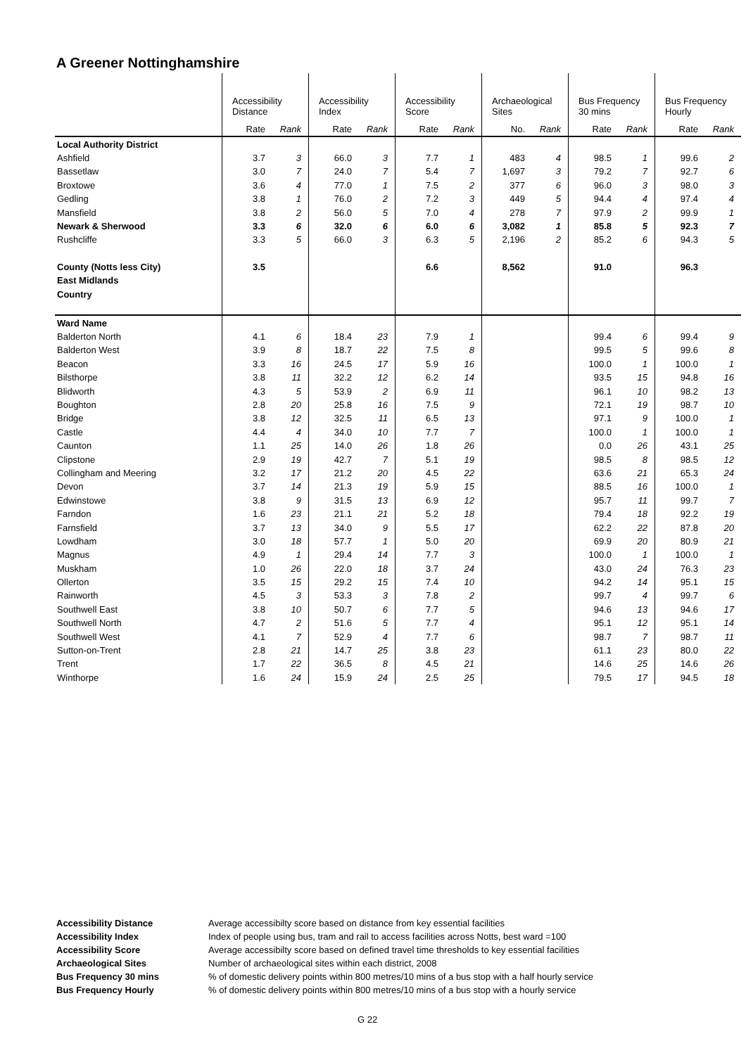A Greener Nottinghamshire
| | Accessibility Distance | | Accessibility Index | | Accessibility Score | | Archaeological Sites | | Bus Frequency 30 mins | | Bus Frequency Hourly | |
| --- | --- | --- | --- | --- | --- | --- | --- | --- | --- | --- | --- | --- |
| | Rate | Rank | Rate | Rank | Rate | Rank | No. | Rank | Rate | Rank | Rate | Rank |
| Local Authority District | | | | | | | | | | | | |
| Ashfield | 3.7 | 3 | 66.0 | 3 | 7.7 | 1 | 483 | 4 | 98.5 | 1 | 99.6 | 2 |
| Bassetlaw | 3.0 | 7 | 24.0 | 7 | 5.4 | 7 | 1,697 | 3 | 79.2 | 7 | 92.7 | 6 |
| Broxtowe | 3.6 | 4 | 77.0 | 1 | 7.5 | 2 | 377 | 6 | 96.0 | 3 | 98.0 | 3 |
| Gedling | 3.8 | 1 | 76.0 | 2 | 7.2 | 3 | 449 | 5 | 94.4 | 4 | 97.4 | 4 |
| Mansfield | 3.8 | 2 | 56.0 | 5 | 7.0 | 4 | 278 | 7 | 97.9 | 2 | 99.9 | 1 |
| Newark & Sherwood | 3.3 | 6 | 32.0 | 6 | 6.0 | 6 | 3,082 | 1 | 85.8 | 5 | 92.3 | 7 |
| Rushcliffe | 3.3 | 5 | 66.0 | 3 | 6.3 | 5 | 2,196 | 2 | 85.2 | 6 | 94.3 | 5 |
| County (Notts less City) | 3.5 | | | | 6.6 | | 8,562 | | 91.0 | | 96.3 | |
| East Midlands | | | | | | | | | | | | |
| Country | | | | | | | | | | | | |
| Ward Name | | | | | | | | | | | | |
| Balderton North | 4.1 | 6 | 18.4 | 23 | 7.9 | 1 | | | 99.4 | 6 | 99.4 | 9 |
| Balderton West | 3.9 | 8 | 18.7 | 22 | 7.5 | 8 | | | 99.5 | 5 | 99.6 | 8 |
| Beacon | 3.3 | 16 | 24.5 | 17 | 5.9 | 16 | | | 100.0 | 1 | 100.0 | 1 |
| Bilsthorpe | 3.8 | 11 | 32.2 | 12 | 6.2 | 14 | | | 93.5 | 15 | 94.8 | 16 |
| Blidworth | 4.3 | 5 | 53.9 | 2 | 6.9 | 11 | | | 96.1 | 10 | 98.2 | 13 |
| Boughton | 2.8 | 20 | 25.8 | 16 | 7.5 | 9 | | | 72.1 | 19 | 98.7 | 10 |
| Bridge | 3.8 | 12 | 32.5 | 11 | 6.5 | 13 | | | 97.1 | 9 | 100.0 | 1 |
| Castle | 4.4 | 4 | 34.0 | 10 | 7.7 | 7 | | | 100.0 | 1 | 100.0 | 1 |
| Caunton | 1.1 | 25 | 14.0 | 26 | 1.8 | 26 | | | 0.0 | 26 | 43.1 | 25 |
| Clipstone | 2.9 | 19 | 42.7 | 7 | 5.1 | 19 | | | 98.5 | 8 | 98.5 | 12 |
| Collingham and Meering | 3.2 | 17 | 21.2 | 20 | 4.5 | 22 | | | 63.6 | 21 | 65.3 | 24 |
| Devon | 3.7 | 14 | 21.3 | 19 | 5.9 | 15 | | | 88.5 | 16 | 100.0 | 1 |
| Edwinstowe | 3.8 | 9 | 31.5 | 13 | 6.9 | 12 | | | 95.7 | 11 | 99.7 | 7 |
| Farndon | 1.6 | 23 | 21.1 | 21 | 5.2 | 18 | | | 79.4 | 18 | 92.2 | 19 |
| Farnsfield | 3.7 | 13 | 34.0 | 9 | 5.5 | 17 | | | 62.2 | 22 | 87.8 | 20 |
| Lowdham | 3.0 | 18 | 57.7 | 1 | 5.0 | 20 | | | 69.9 | 20 | 80.9 | 21 |
| Magnus | 4.9 | 1 | 29.4 | 14 | 7.7 | 3 | | | 100.0 | 1 | 100.0 | 1 |
| Muskham | 1.0 | 26 | 22.0 | 18 | 3.7 | 24 | | | 43.0 | 24 | 76.3 | 23 |
| Ollerton | 3.5 | 15 | 29.2 | 15 | 7.4 | 10 | | | 94.2 | 14 | 95.1 | 15 |
| Rainworth | 4.5 | 3 | 53.3 | 3 | 7.8 | 2 | | | 99.7 | 4 | 99.7 | 6 |
| Southwell East | 3.8 | 10 | 50.7 | 6 | 7.7 | 5 | | | 94.6 | 13 | 94.6 | 17 |
| Southwell North | 4.7 | 2 | 51.6 | 5 | 7.7 | 4 | | | 95.1 | 12 | 95.1 | 14 |
| Southwell West | 4.1 | 7 | 52.9 | 4 | 7.7 | 6 | | | 98.7 | 7 | 98.7 | 11 |
| Sutton-on-Trent | 2.8 | 21 | 14.7 | 25 | 3.8 | 23 | | | 61.1 | 23 | 80.0 | 22 |
| Trent | 1.7 | 22 | 36.5 | 8 | 4.5 | 21 | | | 14.6 | 25 | 14.6 | 26 |
| Winthorpe | 1.6 | 24 | 15.9 | 24 | 2.5 | 25 | | | 79.5 | 17 | 94.5 | 18 |
Accessibility Distance Average accessibilty score based on distance from key essential facilities
Accessibility Index Index of people using bus, tram and rail to access facilities across Notts, best ward =100
Accessibility Score Average accessibilty score based on defined travel time thresholds to key essential facilities
Archaeological Sites Number of archaeological sites within each district, 2008
Bus Frequency 30 mins% of domestic delivery points within 800 metres/10 mins of a bus stop with a half hourly service
Bus Frequency Hourly% of domestic delivery points within 800 metres/10 mins of a bus stop with a hourly service
G 22